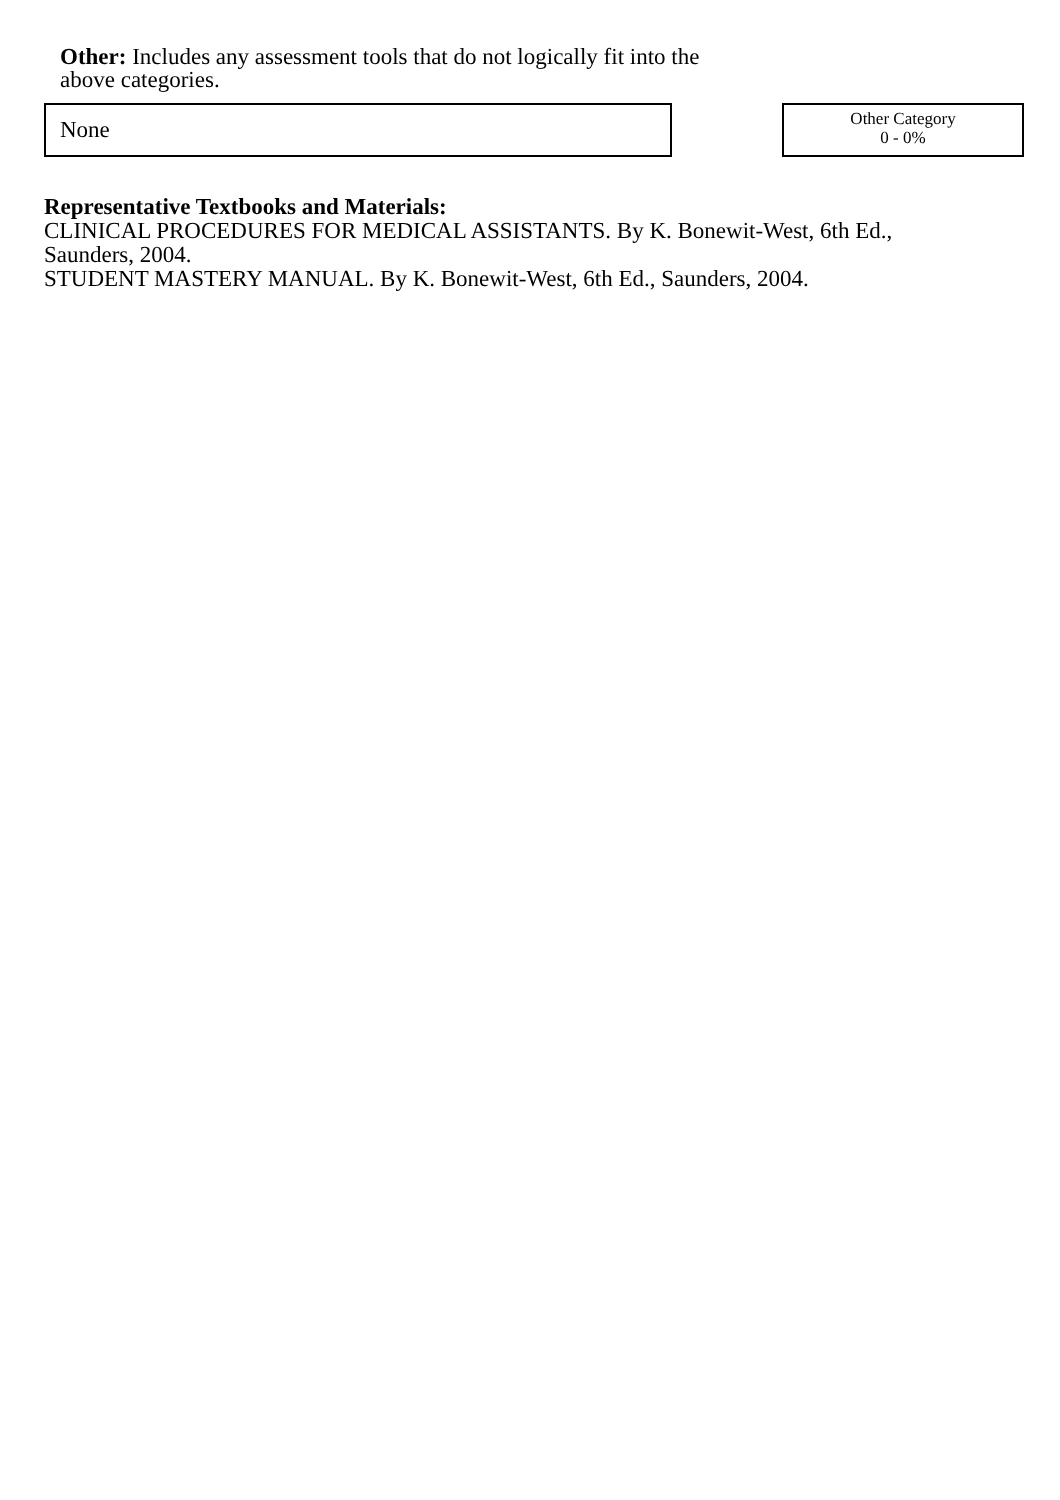Other: Includes any assessment tools that do not logically fit into the above categories.
None
Other Category
0 - 0%
Representative Textbooks and Materials:
CLINICAL PROCEDURES FOR MEDICAL ASSISTANTS. By K. Bonewit-West, 6th Ed.,
Saunders, 2004.
STUDENT MASTERY MANUAL. By K. Bonewit-West, 6th Ed., Saunders, 2004.